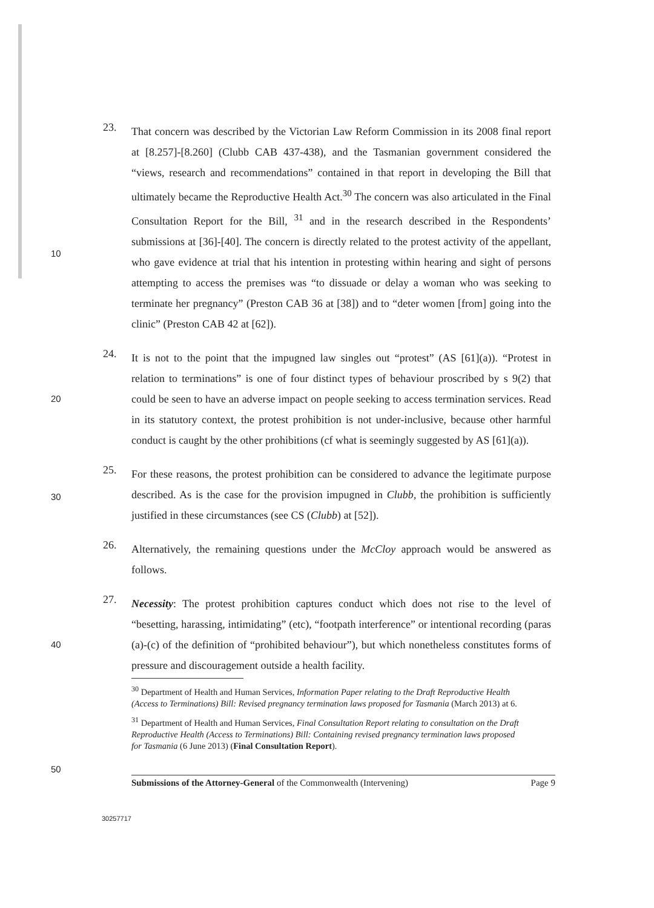10
23.
That concern was described by the Victorian Law Reform Commission in its 2008 final report at [8.257]-[8.260] (Clubb CAB 437-438), and the Tasmanian government considered the “views, research and recommendations” contained in that report in developing the Bill that ultimately became the Reproductive Health Act.<sup>30</sup> The concern was also articulated in the Final Consultation Report for the Bill, <sup>31</sup> and in the research described in the Respondents’ submissions at [36]-[40]. The concern is directly related to the protest activity of the appellant, who gave evidence at trial that his intention in protesting within hearing and sight of persons attempting to access the premises was “to dissuade or delay a woman who was seeking to terminate her pregnancy” (Preston CAB 36 at [38]) and to “deter women [from] going into the clinic” (Preston CAB 42 at [62]).
20
24.
It is not to the point that the impugned law singles out “protest” (AS [61](a)). “Protest in relation to terminations” is one of four distinct types of behaviour proscribed by s 9(2) that could be seen to have an adverse impact on people seeking to access termination services. Read in its statutory context, the protest prohibition is not under-inclusive, because other harmful conduct is caught by the other prohibitions (cf what is seemingly suggested by AS [61](a)).
30
25.
For these reasons, the protest prohibition can be considered to advance the legitimate purpose described. As is the case for the provision impugned in Clubb, the prohibition is sufficiently justified in these circumstances (see CS (Clubb) at [52]).
26.
Alternatively, the remaining questions under the McCloy approach would be answered as follows.
40
27.
Necessity: The protest prohibition captures conduct which does not rise to the level of “besetting, harassing, intimidating” (etc), “footpath interference” or intentional recording (paras (a)-(c) of the definition of “prohibited behaviour”), but which nonetheless constitutes forms of pressure and discouragement outside a health facility.
<sup>30</sup> Department of Health and Human Services, Information Paper relating to the Draft Reproductive Health (Access to Terminations) Bill: Revised pregnancy termination laws proposed for Tasmania (March 2013) at 6.
<sup>31</sup> Department of Health and Human Services, Final Consultation Report relating to consultation on the Draft Reproductive Health (Access to Terminations) Bill: Containing revised pregnancy termination laws proposed for Tasmania (6 June 2013) (Final Consultation Report).
50
Submissions of the Attorney-General of the Commonwealth (Intervening) Page 9
30257717